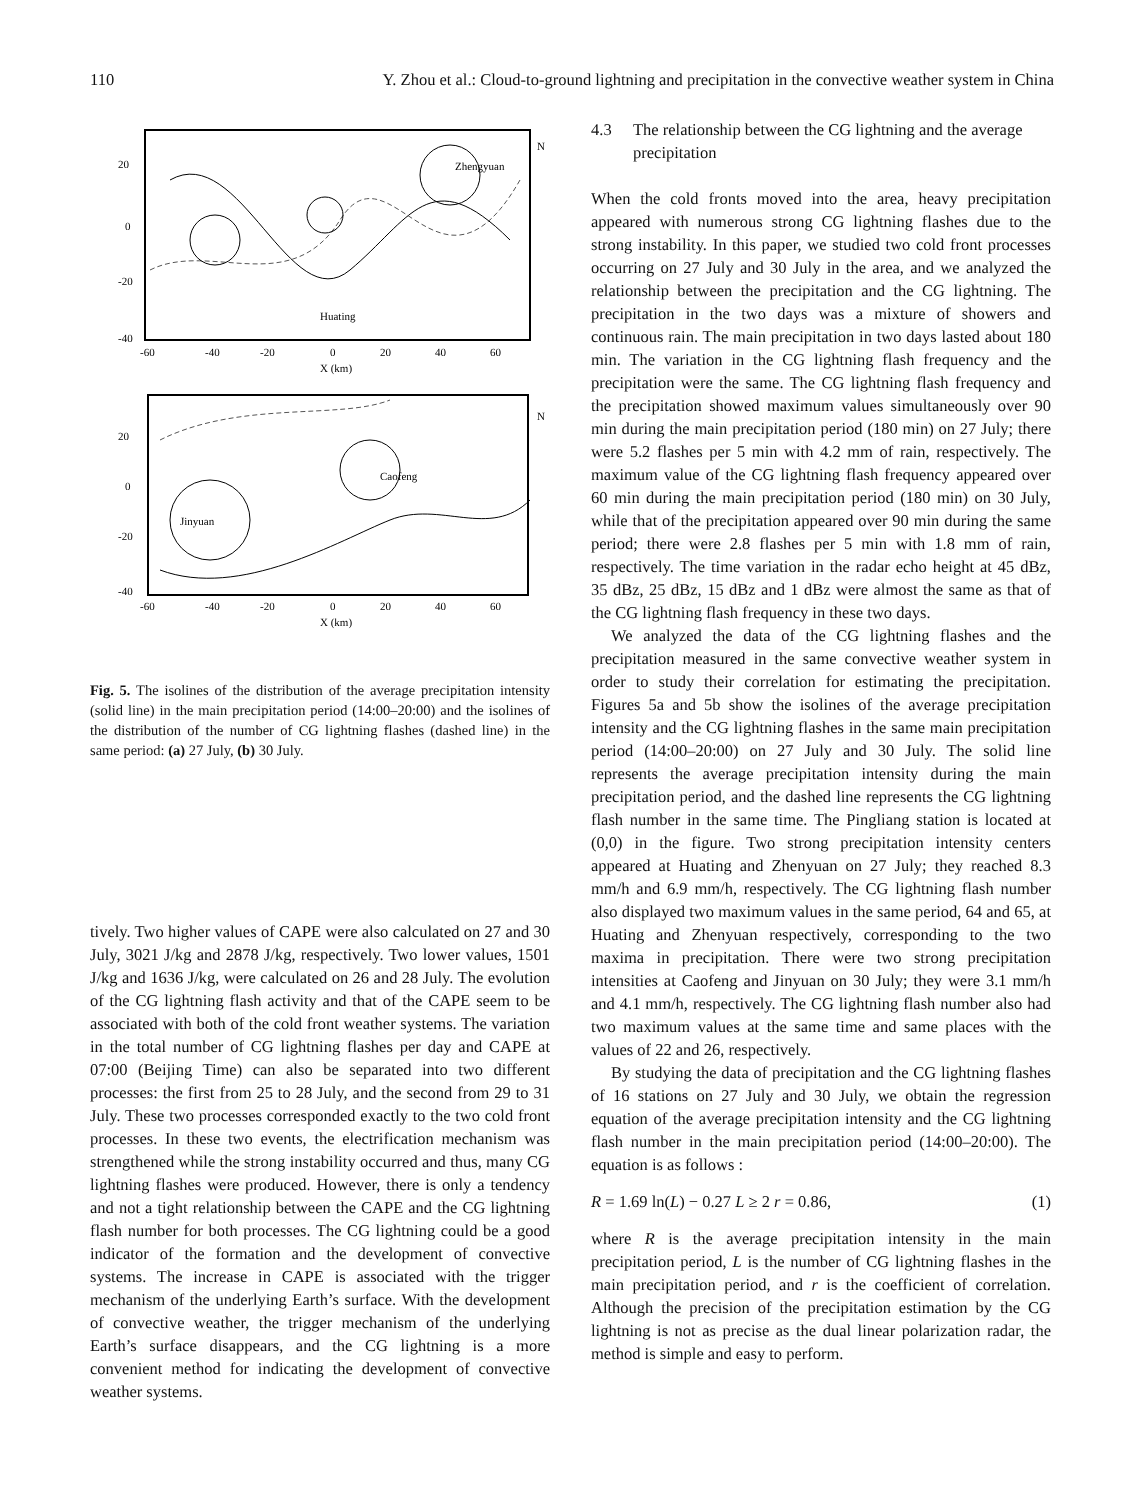110 Y. Zhou et al.: Cloud-to-ground lightning and precipitation in the convective weather system in China
Zhengyuan
Huating
20
0
-20
-40
-60
-40
-20
0
20
40
60
X (km)
N
Jinyuan
Caofeng
20
0
-20
-40
-60
-40
-20
0
20
40
60
X (km)
N
Fig. 5. The isolines of the distribution of the average precipitation intensity (solid line) in the main precipitation period (14:00–20:00) and the isolines of the distribution of the number of CG lightning flashes (dashed line) in the same period: (a) 27 July, (b) 30 July.
tively. Two higher values of CAPE were also calculated on 27 and 30 July, 3021 J/kg and 2878 J/kg, respectively. Two lower values, 1501 J/kg and 1636 J/kg, were calculated on 26 and 28 July. The evolution of the CG lightning flash activity and that of the CAPE seem to be associated with both of the cold front weather systems. The variation in the total number of CG lightning flashes per day and CAPE at 07:00 (Beijing Time) can also be separated into two different processes: the first from 25 to 28 July, and the second from 29 to 31 July. These two processes corresponded exactly to the two cold front processes. In these two events, the electrification mechanism was strengthened while the strong instability occurred and thus, many CG lightning flashes were produced. However, there is only a tendency and not a tight relationship between the CAPE and the CG lightning flash number for both processes. The CG lightning could be a good indicator of the formation and the development of convective systems. The increase in CAPE is associated with the trigger mechanism of the underlying Earth’s surface. With the development of convective weather, the trigger mechanism of the underlying Earth’s surface disappears, and the CG lightning is a more convenient method for indicating the development of convective weather systems.
4.3 The relationship between the CG lightning and the average precipitation
When the cold fronts moved into the area, heavy precipitation appeared with numerous strong CG lightning flashes due to the strong instability. In this paper, we studied two cold front processes occurring on 27 July and 30 July in the area, and we analyzed the relationship between the precipitation and the CG lightning. The precipitation in the two days was a mixture of showers and continuous rain. The main precipitation in two days lasted about 180 min. The variation in the CG lightning flash frequency and the precipitation were the same. The CG lightning flash frequency and the precipitation showed maximum values simultaneously over 90 min during the main precipitation period (180 min) on 27 July; there were 5.2 flashes per 5 min with 4.2 mm of rain, respectively. The maximum value of the CG lightning flash frequency appeared over 60 min during the main precipitation period (180 min) on 30 July, while that of the precipitation appeared over 90 min during the same period; there were 2.8 flashes per 5 min with 1.8 mm of rain, respectively. The time variation in the radar echo height at 45 dBz, 35 dBz, 25 dBz, 15 dBz and 1 dBz were almost the same as that of the CG lightning flash frequency in these two days.
We analyzed the data of the CG lightning flashes and the precipitation measured in the same convective weather system in order to study their correlation for estimating the precipitation. Figures 5a and 5b show the isolines of the average precipitation intensity and the CG lightning flashes in the same main precipitation period (14:00–20:00) on 27 July and 30 July. The solid line represents the average precipitation intensity during the main precipitation period, and the dashed line represents the CG lightning flash number in the same time. The Pingliang station is located at (0,0) in the figure. Two strong precipitation intensity centers appeared at Huating and Zhenyuan on 27 July; they reached 8.3 mm/h and 6.9 mm/h, respectively. The CG lightning flash number also displayed two maximum values in the same period, 64 and 65, at Huating and Zhenyuan respectively, corresponding to the two maxima in precipitation. There were two strong precipitation intensities at Caofeng and Jinyuan on 30 July; they were 3.1 mm/h and 4.1 mm/h, respectively. The CG lightning flash number also had two maximum values at the same time and same places with the values of 22 and 26, respectively.
By studying the data of precipitation and the CG lightning flashes of 16 stations on 27 July and 30 July, we obtain the regression equation of the average precipitation intensity and the CG lightning flash number in the main precipitation period (14:00–20:00). The equation is as follows :
R = 1.69 ln(L) − 0.27 L ≥ 2 r = 0.86, (1)
where R is the average precipitation intensity in the main precipitation period, L is the number of CG lightning flashes in the main precipitation period, and r is the coefficient of correlation. Although the precision of the precipitation estimation by the CG lightning is not as precise as the dual linear polarization radar, the method is simple and easy to perform.